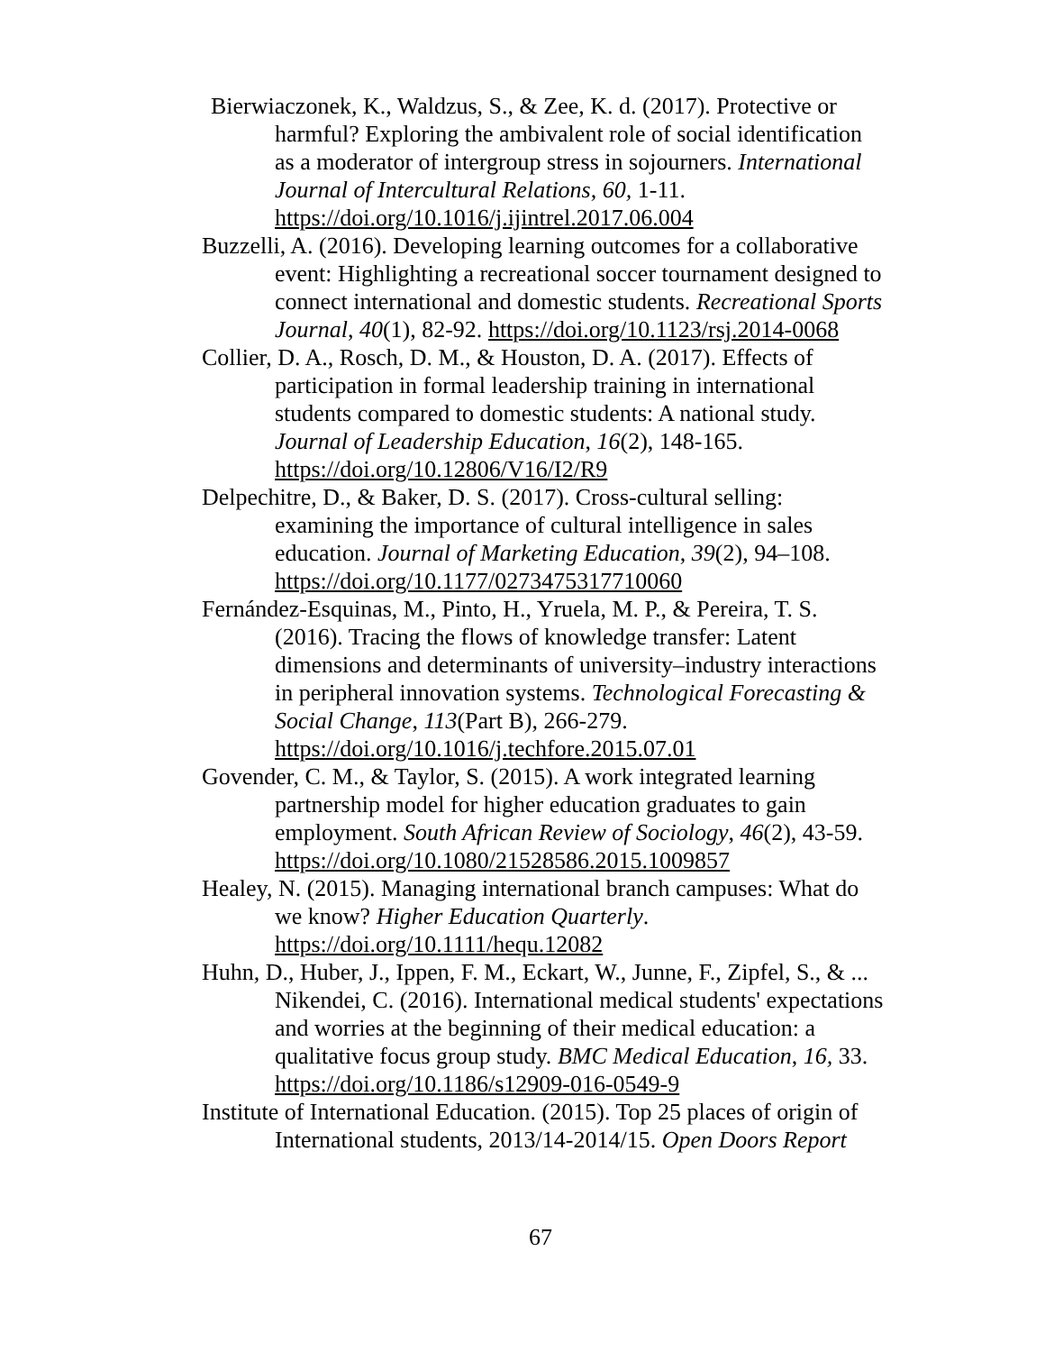Bierwiaczonek, K., Waldzus, S., & Zee, K. d. (2017). Protective or harmful? Exploring the ambivalent role of social identification as a moderator of intergroup stress in sojourners. International Journal of Intercultural Relations, 60, 1-11. https://doi.org/10.1016/j.ijintrel.2017.06.004
Buzzelli, A. (2016). Developing learning outcomes for a collaborative event: Highlighting a recreational soccer tournament designed to connect international and domestic students. Recreational Sports Journal, 40(1), 82-92. https://doi.org/10.1123/rsj.2014-0068
Collier, D. A., Rosch, D. M., & Houston, D. A. (2017). Effects of participation in formal leadership training in international students compared to domestic students: A national study. Journal of Leadership Education, 16(2), 148-165. https://doi.org/10.12806/V16/I2/R9
Delpechitre, D., & Baker, D. S. (2017). Cross-cultural selling: examining the importance of cultural intelligence in sales education. Journal of Marketing Education, 39(2), 94–108. https://doi.org/10.1177/0273475317710060
Fernández-Esquinas, M., Pinto, H., Yruela, M. P., & Pereira, T. S. (2016). Tracing the flows of knowledge transfer: Latent dimensions and determinants of university–industry interactions in peripheral innovation systems. Technological Forecasting & Social Change, 113(Part B), 266-279. https://doi.org/10.1016/j.techfore.2015.07.01
Govender, C. M., & Taylor, S. (2015). A work integrated learning partnership model for higher education graduates to gain employment. South African Review of Sociology, 46(2), 43-59. https://doi.org/10.1080/21528586.2015.1009857
Healey, N. (2015). Managing international branch campuses: What do we know? Higher Education Quarterly. https://doi.org/10.1111/hequ.12082
Huhn, D., Huber, J., Ippen, F. M., Eckart, W., Junne, F., Zipfel, S., & ... Nikendei, C. (2016). International medical students' expectations and worries at the beginning of their medical education: a qualitative focus group study. BMC Medical Education, 16, 33. https://doi.org/10.1186/s12909-016-0549-9
Institute of International Education. (2015). Top 25 places of origin of International students, 2013/14-2014/15. Open Doors Report
67